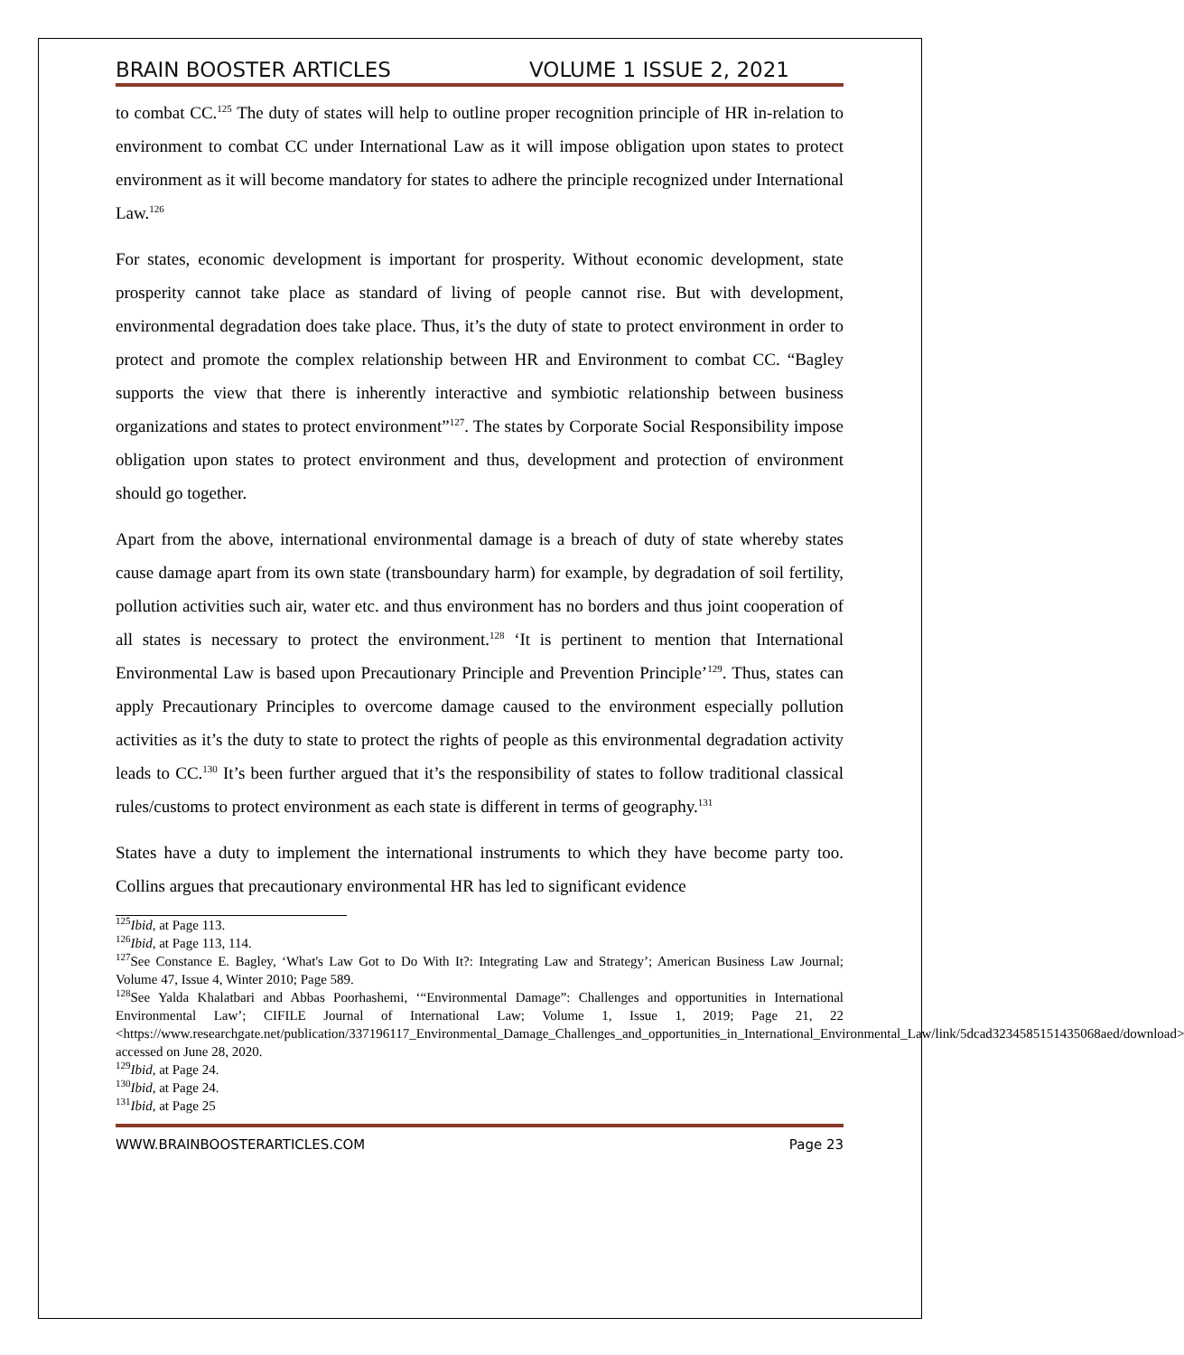BRAIN BOOSTER ARTICLES VOLUME 1 ISSUE 2, 2021
to combat CC.<sup>125</sup> The duty of states will help to outline proper recognition principle of HR in-relation to environment to combat CC under International Law as it will impose obligation upon states to protect environment as it will become mandatory for states to adhere the principle recognized under International Law.<sup>126</sup>
For states, economic development is important for prosperity. Without economic development, state prosperity cannot take place as standard of living of people cannot rise. But with development, environmental degradation does take place. Thus, it’s the duty of state to protect environment in order to protect and promote the complex relationship between HR and Environment to combat CC. “Bagley supports the view that there is inherently interactive and symbiotic relationship between business organizations and states to protect environment”<sup>127</sup>. The states by Corporate Social Responsibility impose obligation upon states to protect environment and thus, development and protection of environment should go together.
Apart from the above, international environmental damage is a breach of duty of state whereby states cause damage apart from its own state (transboundary harm) for example, by degradation of soil fertility, pollution activities such air, water etc. and thus environment has no borders and thus joint cooperation of all states is necessary to protect the environment.<sup>128</sup> ‘It is pertinent to mention that International Environmental Law is based upon Precautionary Principle and Prevention Principle’<sup>129</sup>. Thus, states can apply Precautionary Principles to overcome damage caused to the environment especially pollution activities as it’s the duty to state to protect the rights of people as this environmental degradation activity leads to CC.<sup>130</sup> It’s been further argued that it’s the responsibility of states to follow traditional classical rules/customs to protect environment as each state is different in terms of geography.<sup>131</sup>
States have a duty to implement the international instruments to which they have become party too. Collins argues that precautionary environmental HR has led to significant evidence
<sup>125</sup> Ibid, at Page 113.
<sup>126</sup> Ibid, at Page 113, 114.
<sup>127</sup> See Constance E. Bagley, ‘What's Law Got to Do With It?: Integrating Law and Strategy’; American Business Law Journal; Volume 47, Issue 4, Winter 2010; Page 589.
<sup>128</sup> See Yalda Khalatbari and Abbas Poorhashemi, ‘“Environmental Damage”: Challenges and opportunities in International Environmental Law’; CIFILE Journal of International Law; Volume 1, Issue 1, 2019; Page 21, 22 <https://www.researchgate.net/publication/337196117_Environmental_Damage_Challenges_and_opportunities_in_International_Environmental_Law/link/5dcad3234585151435068aed/download> accessed on June 28, 2020.
<sup>129</sup> Ibid, at Page 24.
<sup>130</sup> Ibid, at Page 24.
<sup>131</sup> Ibid, at Page 25
WWW.BRAINBOOSTERARTICLES.COM Page 23